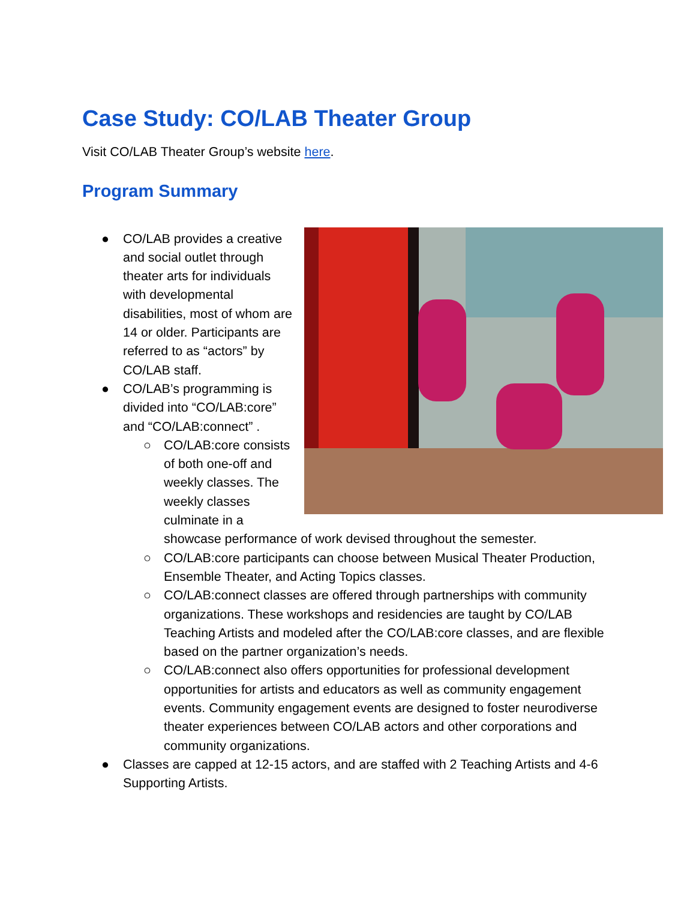Case Study: CO/LAB Theater Group
Visit CO/LAB Theater Group’s website here.
Program Summary
●
CO/LAB provides a creative and social outlet through theater arts for individuals with developmental disabilities, most of whom are 14 or older. Participants are referred to as “actors” by CO/LAB staff.
● CO/LAB’s programming is divided into “CO/LAB:core” and “CO/LAB:connect” .
○ CO/LAB:core consists of both one-off and weekly classes. The weekly classes culminate in a showcase performance of work devised throughout the semester.
○ CO/LAB:core participants can choose between Musical Theater Production, Ensemble Theater, and Acting Topics classes.
○ CO/LAB:connect classes are offered through partnerships with community organizations. These workshops and residencies are taught by CO/LAB Teaching Artists and modeled after the CO/LAB:core classes, and are flexible based on the partner organization’s needs.
○ CO/LAB:connect also offers opportunities for professional development opportunities for artists and educators as well as community engagement events. Community engagement events are designed to foster neurodiverse theater experiences between CO/LAB actors and other corporations and community organizations.
● Classes are capped at 12-15 actors, and are staffed with 2 Teaching Artists and 4-6 Supporting Artists.